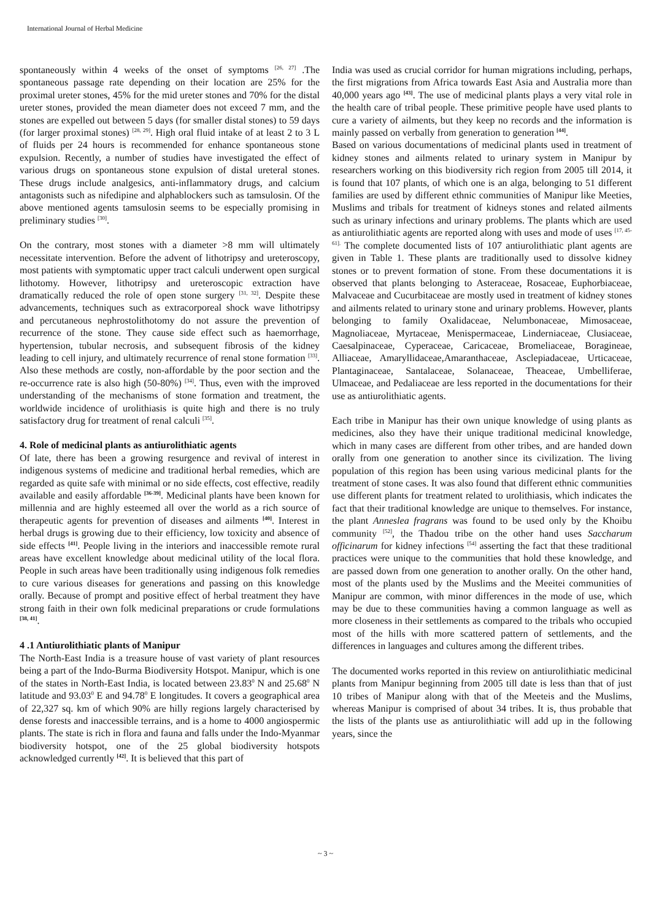International Journal of Herbal Medicine
spontaneously within 4 weeks of the onset of symptoms <sup>[26, 27]</sup> .The spontaneous passage rate depending on their location are 25% for the proximal ureter stones, 45% for the mid ureter stones and 70% for the distal ureter stones, provided the mean diameter does not exceed 7 mm, and the stones are expelled out between 5 days (for smaller distal stones) to 59 days (for larger proximal stones) <sup>[28, 29]</sup>. High oral fluid intake of at least 2 to 3 L of fluids per 24 hours is recommended for enhance spontaneous stone expulsion. Recently, a number of studies have investigated the effect of various drugs on spontaneous stone expulsion of distal ureteral stones. These drugs include analgesics, anti-inflammatory drugs, and calcium antagonists such as nifedipine and alphablockers such as tamsulosin. Of the above mentioned agents tamsulosin seems to be especially promising in preliminary studies <sup>[30]</sup>.
On the contrary, most stones with a diameter >8 mm will ultimately necessitate intervention. Before the advent of lithotripsy and ureteroscopy, most patients with symptomatic upper tract calculi underwent open surgical lithotomy. However, lithotripsy and ureteroscopic extraction have dramatically reduced the role of open stone surgery <sup>[31, 32]</sup>. Despite these advancements, techniques such as extracorporeal shock wave lithotripsy and percutaneous nephrostolithotomy do not assure the prevention of recurrence of the stone. They cause side effect such as haemorrhage, hypertension, tubular necrosis, and subsequent fibrosis of the kidney leading to cell injury, and ultimately recurrence of renal stone formation <sup>[33]</sup>. Also these methods are costly, non-affordable by the poor section and the re-occurrence rate is also high (50-80%) <sup>[34]</sup>. Thus, even with the improved understanding of the mechanisms of stone formation and treatment, the worldwide incidence of urolithiasis is quite high and there is no truly satisfactory drug for treatment of renal calculi <sup>[35]</sup>.
4. Role of medicinal plants as antiurolithiatic agents
Of late, there has been a growing resurgence and revival of interest in indigenous systems of medicine and traditional herbal remedies, which are regarded as quite safe with minimal or no side effects, cost effective, readily available and easily affordable <sup>[36-39]</sup>. Medicinal plants have been known for millennia and are highly esteemed all over the world as a rich source of therapeutic agents for prevention of diseases and ailments <sup>[40]</sup>. Interest in herbal drugs is growing due to their efficiency, low toxicity and absence of side effects <sup>[41]</sup>. People living in the interiors and inaccessible remote rural areas have excellent knowledge about medicinal utility of the local flora. People in such areas have been traditionally using indigenous folk remedies to cure various diseases for generations and passing on this knowledge orally. Because of prompt and positive effect of herbal treatment they have strong faith in their own folk medicinal preparations or crude formulations <sup>[38, 41]</sup>.
4 .1 Antiurolithiatic plants of Manipur
The North-East India is a treasure house of vast variety of plant resources being a part of the Indo-Burma Biodiversity Hotspot. Manipur, which is one of the states in North-East India, is located between 23.83<sup>0</sup> N and 25.68<sup>0</sup> N latitude and 93.03<sup>0</sup> E and 94.78<sup>0</sup> E longitudes. It covers a geographical area of 22,327 sq. km of which 90% are hilly regions largely characterised by dense forests and inaccessible terrains, and is a home to 4000 angiospermic plants. The state is rich in flora and fauna and falls under the Indo-Myanmar biodiversity hotspot, one of the 25 global biodiversity hotspots acknowledged currently <sup>[42]</sup>. It is believed that this part of
India was used as crucial corridor for human migrations including, perhaps, the first migrations from Africa towards East Asia and Australia more than 40,000 years ago <sup>[43]</sup>. The use of medicinal plants plays a very vital role in the health care of tribal people. These primitive people have used plants to cure a variety of ailments, but they keep no records and the information is mainly passed on verbally from generation to generation <sup>[44]</sup>.
Based on various documentations of medicinal plants used in treatment of kidney stones and ailments related to urinary system in Manipur by researchers working on this biodiversity rich region from 2005 till 2014, it is found that 107 plants, of which one is an alga, belonging to 51 different families are used by different ethnic communities of Manipur like Meeties, Muslims and tribals for treatment of kidneys stones and related ailments such as urinary infections and urinary problems. The plants which are used as antiurolithiatic agents are reported along with uses and mode of uses <sup>[17, 45-61].</sup> The complete documented lists of 107 antiurolithiatic plant agents are given in Table 1. These plants are traditionally used to dissolve kidney stones or to prevent formation of stone. From these documentations it is observed that plants belonging to Asteraceae, Rosaceae, Euphorbiaceae, Malvaceae and Cucurbitaceae are mostly used in treatment of kidney stones and ailments related to urinary stone and urinary problems. However, plants belonging to family Oxalidaceae, Nelumbonaceae, Mimosaceae, Magnoliaceae, Myrtaceae, Menispermaceae, Linderniaceae, Clusiaceae, Caesalpinaceae, Cyperaceae, Caricaceae, Bromeliaceae, Boragineae, Alliaceae, Amaryllidaceae,Amaranthaceae, Asclepiadaceae, Urticaceae, Plantaginaceae, Santalaceae, Solanaceae, Theaceae, Umbelliferae, Ulmaceae, and Pedaliaceae are less reported in the documentations for their use as antiurolithiatic agents.
Each tribe in Manipur has their own unique knowledge of using plants as medicines, also they have their unique traditional medicinal knowledge, which in many cases are different from other tribes, and are handed down orally from one generation to another since its civilization. The living population of this region has been using various medicinal plants for the treatment of stone cases. It was also found that different ethnic communities use different plants for treatment related to urolithiasis, which indicates the fact that their traditional knowledge are unique to themselves. For instance, the plant Anneslea fragrans was found to be used only by the Khoibu community <sup>[52]</sup>, the Thadou tribe on the other hand uses Saccharum officinarum for kidney infections <sup>[54]</sup> asserting the fact that these traditional practices were unique to the communities that hold these knowledge, and are passed down from one generation to another orally. On the other hand, most of the plants used by the Muslims and the Meeitei communities of Manipur are common, with minor differences in the mode of use, which may be due to these communities having a common language as well as more closeness in their settlements as compared to the tribals who occupied most of the hills with more scattered pattern of settlements, and the differences in languages and cultures among the different tribes.
The documented works reported in this review on antiurolithiatic medicinal plants from Manipur beginning from 2005 till date is less than that of just 10 tribes of Manipur along with that of the Meeteis and the Muslims, whereas Manipur is comprised of about 34 tribes. It is, thus probable that the lists of the plants use as antiurolithiatic will add up in the following years, since the
~ 3 ~